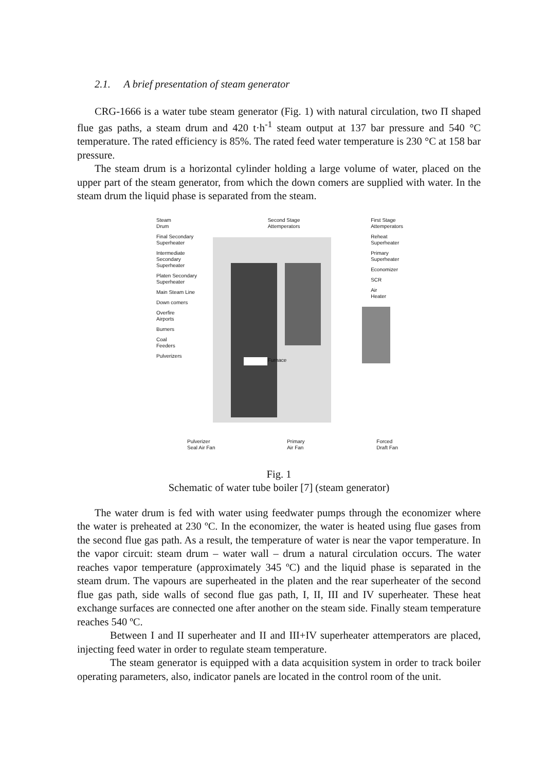2.1. A brief presentation of steam generator
CRG-1666 is a water tube steam generator (Fig. 1) with natural circulation, two Π shaped flue gas paths, a steam drum and 420 t·h<sup>-1</sup> steam output at 137 bar pressure and 540 °C temperature. The rated efficiency is 85%. The rated feed water temperature is 230 °C at 158 bar pressure.
The steam drum is a horizontal cylinder holding a large volume of water, placed on the upper part of the steam generator, from which the down comers are supplied with water. In the steam drum the liquid phase is separated from the steam.
Steam
Drum
Final Secondary
Superheater
Intermediate
Secondary
Superheater
Platen Secondary
Superheater
Main Steam Line
Down comers
Overfire
Airports
Burners
Coal
Feeders
Pulverizers
Second Stage
Attemperators
Furnace
First Stage
Attemperators
Reheat
Superheater
Primary
Superheater
Economizer
SCR
Air
Heater
Pulverizer
Seal Air Fan Primary
Air Fan Forced
Draft Fan
Fig. 1
Schematic of water tube boiler [7] (steam generator)
The water drum is fed with water using feedwater pumps through the economizer where the water is preheated at 230 ºC. In the economizer, the water is heated using flue gases from the second flue gas path. As a result, the temperature of water is near the vapor temperature. In the vapor circuit: steam drum – water wall – drum a natural circulation occurs. The water reaches vapor temperature (approximately 345 ºC) and the liquid phase is separated in the steam drum. The vapours are superheated in the platen and the rear superheater of the second flue gas path, side walls of second flue gas path, I, II, III and IV superheater. These heat exchange surfaces are connected one after another on the steam side. Finally steam temperature reaches 540 ºC.
Between I and II superheater and II and III+IV superheater attemperators are placed, injecting feed water in order to regulate steam temperature.
The steam generator is equipped with a data acquisition system in order to track boiler operating parameters, also, indicator panels are located in the control room of the unit.